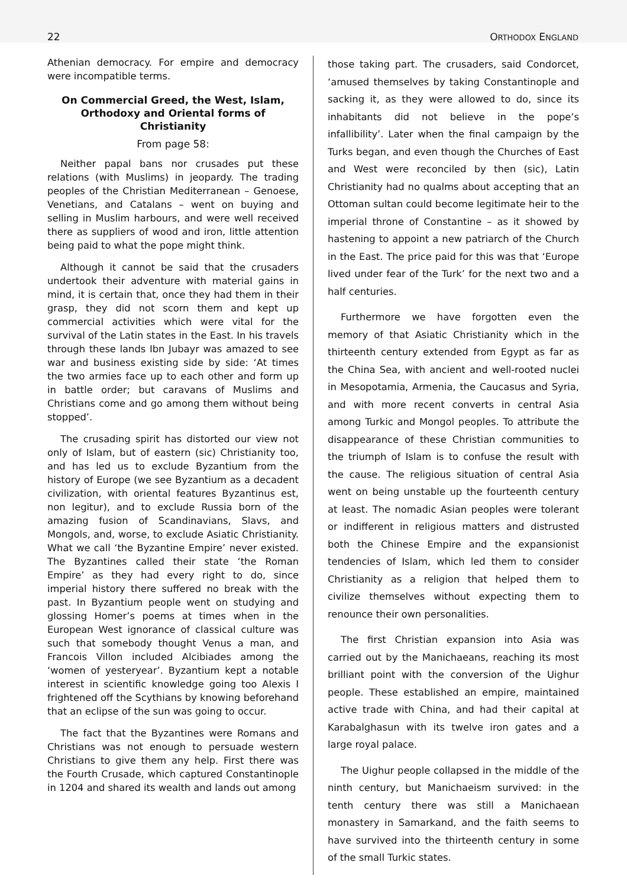22 ORTHODOX ENGLAND
Athenian democracy. For empire and democracy were incompatible terms.
On Commercial Greed, the West, Islam, Orthodoxy and Oriental forms of Christianity
From page 58:
Neither papal bans nor crusades put these relations (with Muslims) in jeopardy. The trading peoples of the Christian Mediterranean – Genoese, Venetians, and Catalans – went on buying and selling in Muslim harbours, and were well received there as suppliers of wood and iron, little attention being paid to what the pope might think.
Although it cannot be said that the crusaders undertook their adventure with material gains in mind, it is certain that, once they had them in their grasp, they did not scorn them and kept up commercial activities which were vital for the survival of the Latin states in the East. In his travels through these lands Ibn Jubayr was amazed to see war and business existing side by side: ‘At times the two armies face up to each other and form up in battle order; but caravans of Muslims and Christians come and go among them without being stopped’.
The crusading spirit has distorted our view not only of Islam, but of eastern (sic) Christianity too, and has led us to exclude Byzantium from the history of Europe (we see Byzantium as a decadent civilization, with oriental features Byzantinus est, non legitur), and to exclude Russia born of the amazing fusion of Scandinavians, Slavs, and Mongols, and, worse, to exclude Asiatic Christianity. What we call ‘the Byzantine Empire’ never existed. The Byzantines called their state ‘the Roman Empire’ as they had every right to do, since imperial history there suffered no break with the past. In Byzantium people went on studying and glossing Homer’s poems at times when in the European West ignorance of classical culture was such that somebody thought Venus a man, and Francois Villon included Alcibiades among the ‘women of yesteryear’. Byzantium kept a notable interest in scientific knowledge going too Alexis I frightened off the Scythians by knowing beforehand that an eclipse of the sun was going to occur.
The fact that the Byzantines were Romans and Christians was not enough to persuade western Christians to give them any help. First there was the Fourth Crusade, which captured Constantinople in 1204 and shared its wealth and lands out among
those taking part. The crusaders, said Condorcet, ‘amused themselves by taking Constantinople and sacking it, as they were allowed to do, since its inhabitants did not believe in the pope’s infallibility’. Later when the final campaign by the Turks began, and even though the Churches of East and West were reconciled by then (sic), Latin Christianity had no qualms about accepting that an Ottoman sultan could become legitimate heir to the imperial throne of Constantine – as it showed by hastening to appoint a new patriarch of the Church in the East. The price paid for this was that ‘Europe lived under fear of the Turk’ for the next two and a half centuries.
Furthermore we have forgotten even the memory of that Asiatic Christianity which in the thirteenth century extended from Egypt as far as the China Sea, with ancient and well-rooted nuclei in Mesopotamia, Armenia, the Caucasus and Syria, and with more recent converts in central Asia among Turkic and Mongol peoples. To attribute the disappearance of these Christian communities to the triumph of Islam is to confuse the result with the cause. The religious situation of central Asia went on being unstable up the fourteenth century at least. The nomadic Asian peoples were tolerant or indifferent in religious matters and distrusted both the Chinese Empire and the expansionist tendencies of Islam, which led them to consider Christianity as a religion that helped them to civilize themselves without expecting them to renounce their own personalities.
The first Christian expansion into Asia was carried out by the Manichaeans, reaching its most brilliant point with the conversion of the Uighur people. These established an empire, maintained active trade with China, and had their capital at Karabalghasun with its twelve iron gates and a large royal palace.
The Uighur people collapsed in the middle of the ninth century, but Manichaeism survived: in the tenth century there was still a Manichaean monastery in Samarkand, and the faith seems to have survived into the thirteenth century in some of the small Turkic states.